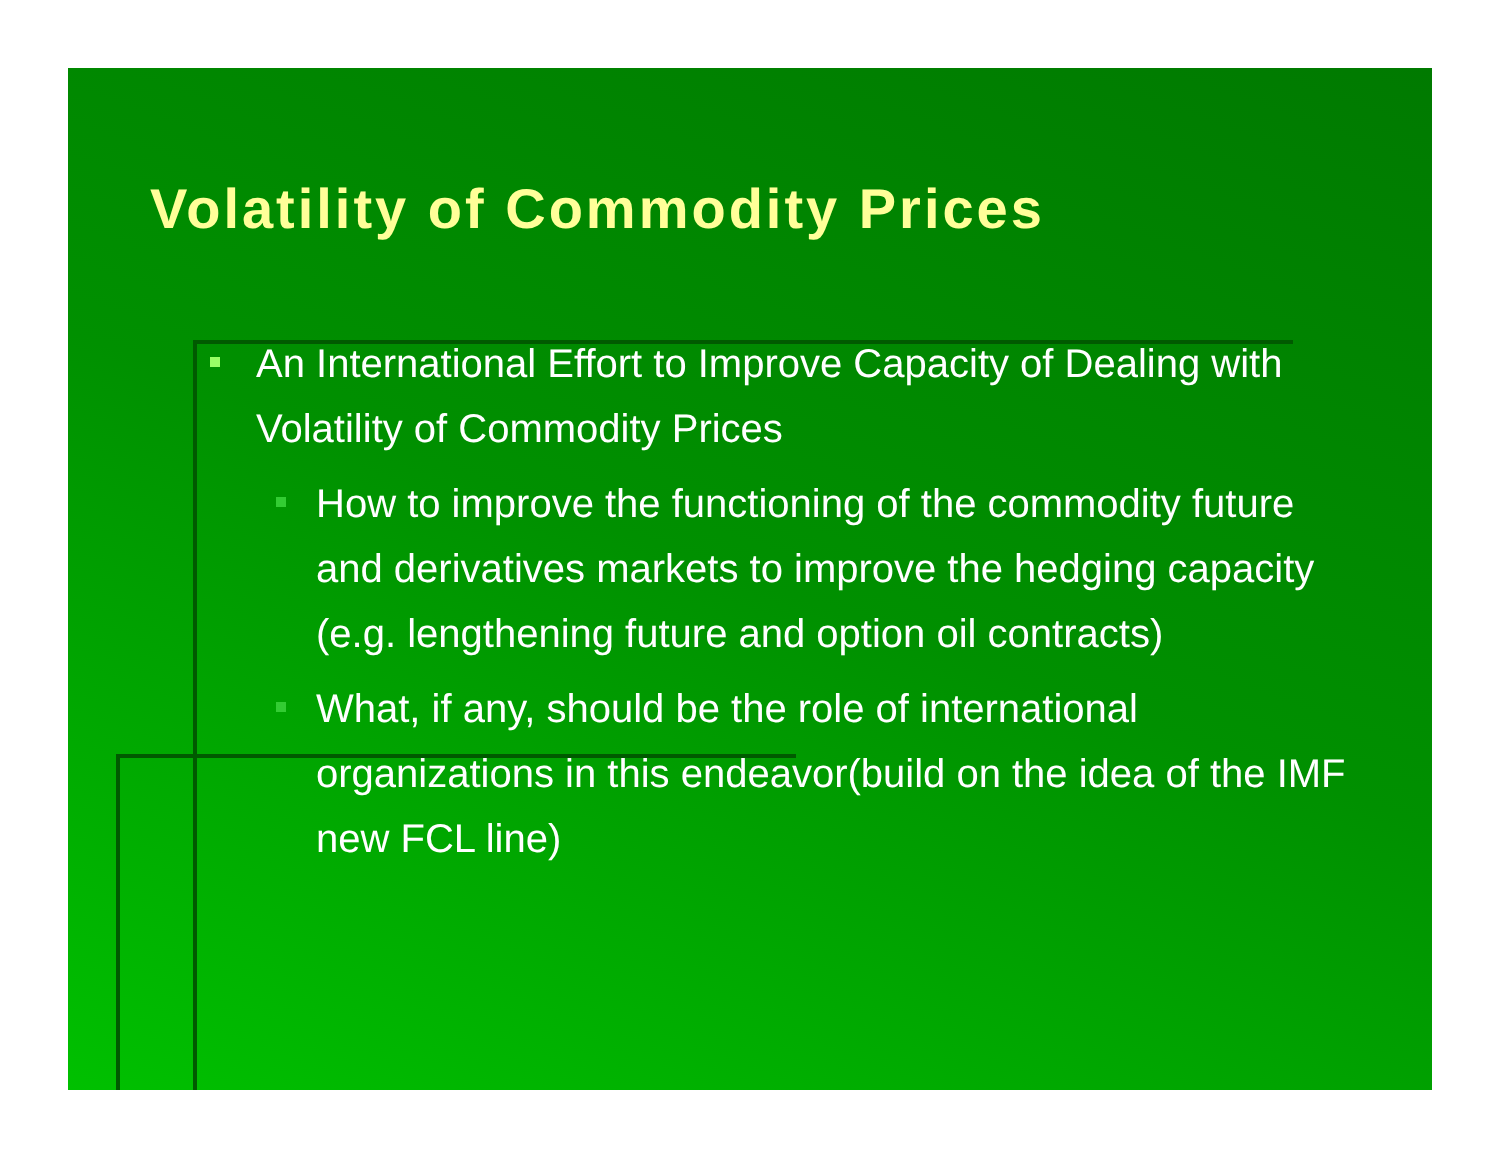Volatility of Commodity Prices
An International Effort to Improve Capacity of Dealing with Volatility of Commodity Prices
How to improve the functioning of the commodity future and derivatives markets to improve the hedging capacity (e.g. lengthening future and option oil contracts)
What, if any, should be the role of international organizations in this endeavor(build on the idea of the IMF new FCL line)